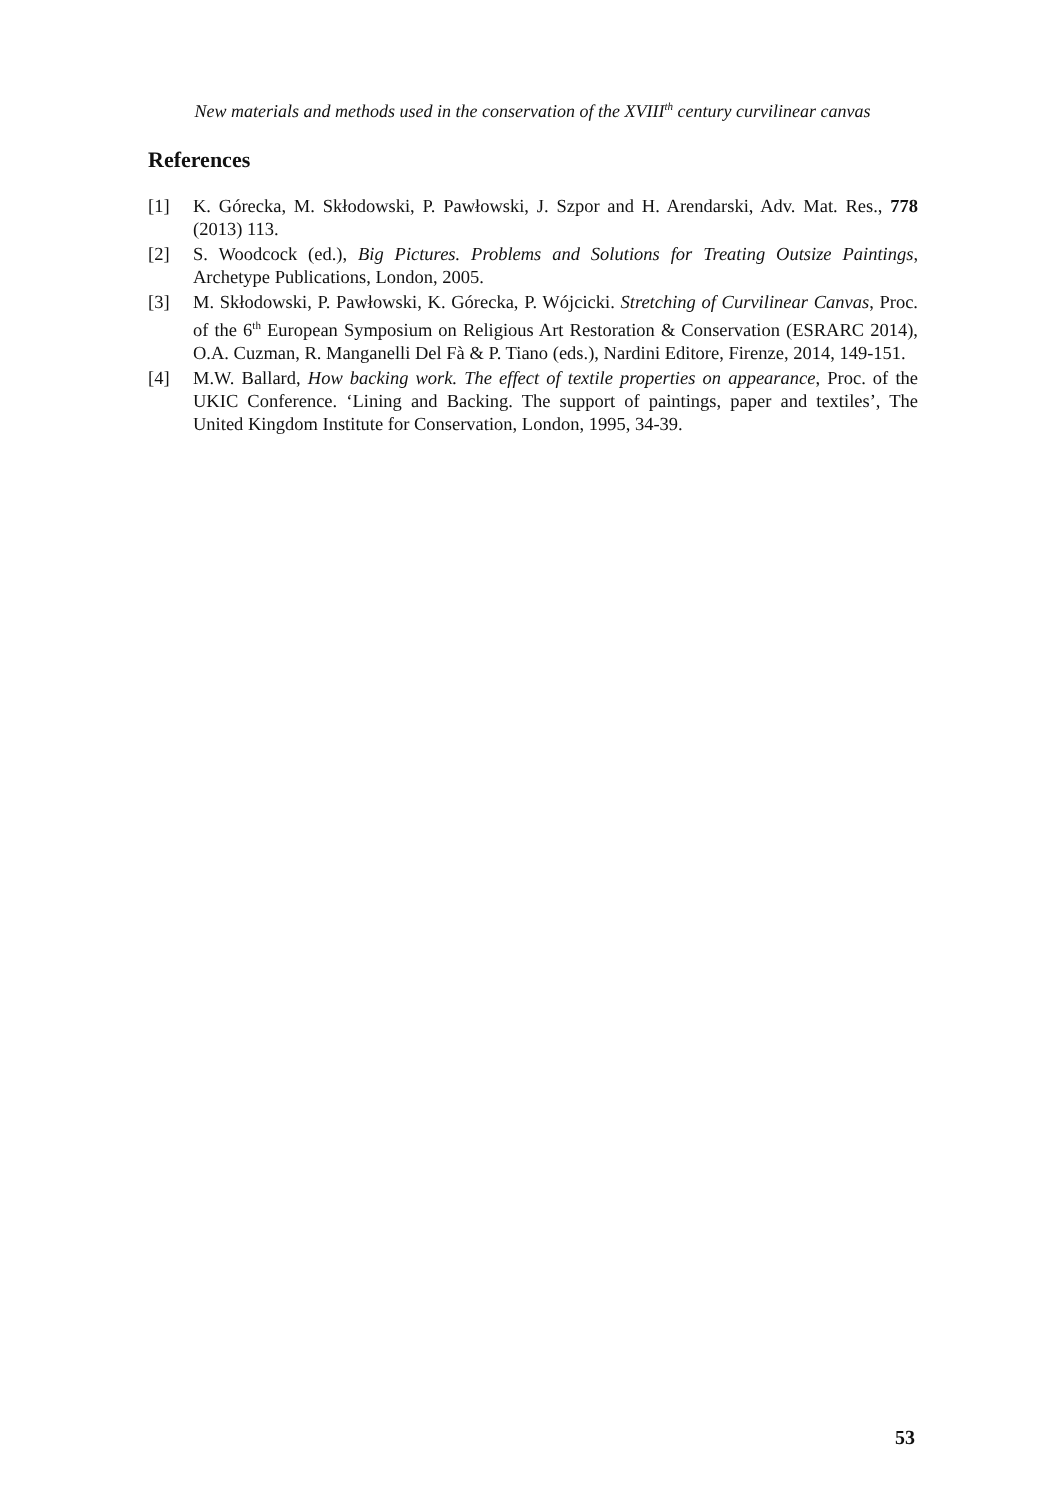New materials and methods used in the conservation of the XVIII<sup>th</sup> century curvilinear canvas
References
[1] K. Górecka, M. Skłodowski, P. Pawłowski, J. Szpor and H. Arendarski, Adv. Mat. Res., 778 (2013) 113.
[2] S. Woodcock (ed.), Big Pictures. Problems and Solutions for Treating Outsize Paintings, Archetype Publications, London, 2005.
[3] M. Skłodowski, P. Pawłowski, K. Górecka, P. Wójcicki. Stretching of Curvilinear Canvas, Proc. of the 6<sup>th</sup> European Symposium on Religious Art Restoration & Conservation (ESRARC 2014), O.A. Cuzman, R. Manganelli Del Fà & P. Tiano (eds.), Nardini Editore, Firenze, 2014, 149-151.
[4] M.W. Ballard, How backing work. The effect of textile properties on appearance, Proc. of the UKIC Conference. ‘Lining and Backing. The support of paintings, paper and textiles’, The United Kingdom Institute for Conservation, London, 1995, 34-39.
53